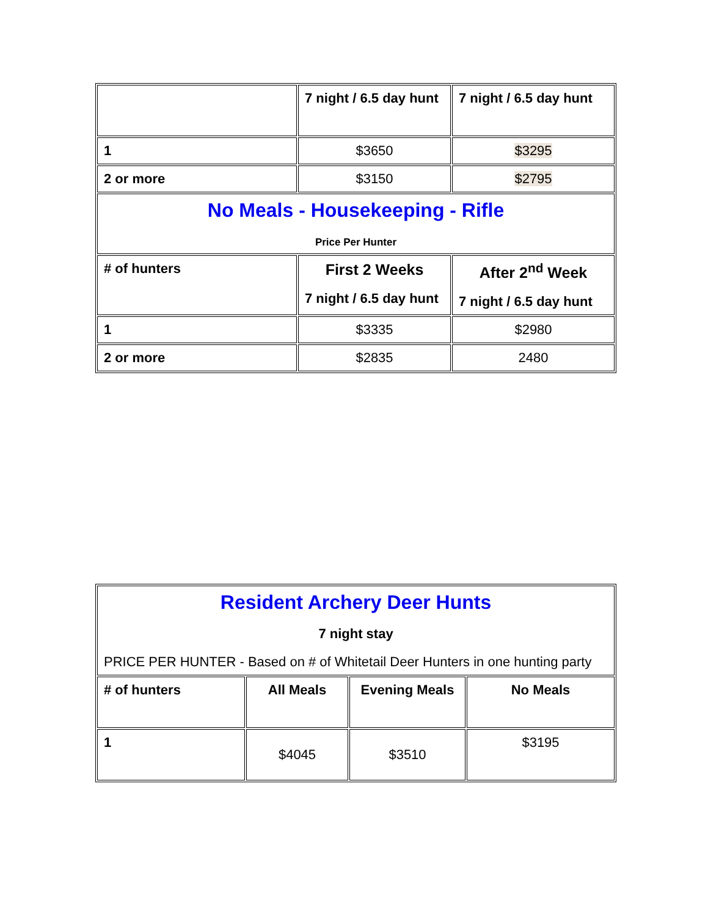| | 7 night / 6.5 day hunt | 7 night / 6.5 day hunt |
| 1 | $3650 | $3295 |
| 2 or more | $3150 | $2795 |
| No Meals - Housekeeping - Rifle Price Per Hunter | | |
| # of hunters | First 2 Weeks 7 night / 6.5 day hunt | After 2<sup>nd</sup> Week 7 night / 6.5 day hunt |
| 1 | $3335 | $2980 |
| 2 or more | $2835 | 2480 |
| Resident Archery Deer Hunts 7 night stay PRICE PER HUNTER - Based on # of Whitetail Deer Hunters in one hunting party | | | |
| # of hunters | All Meals | Evening Meals | No Meals |
| 1 | $4045 | $3510 | $3195 |